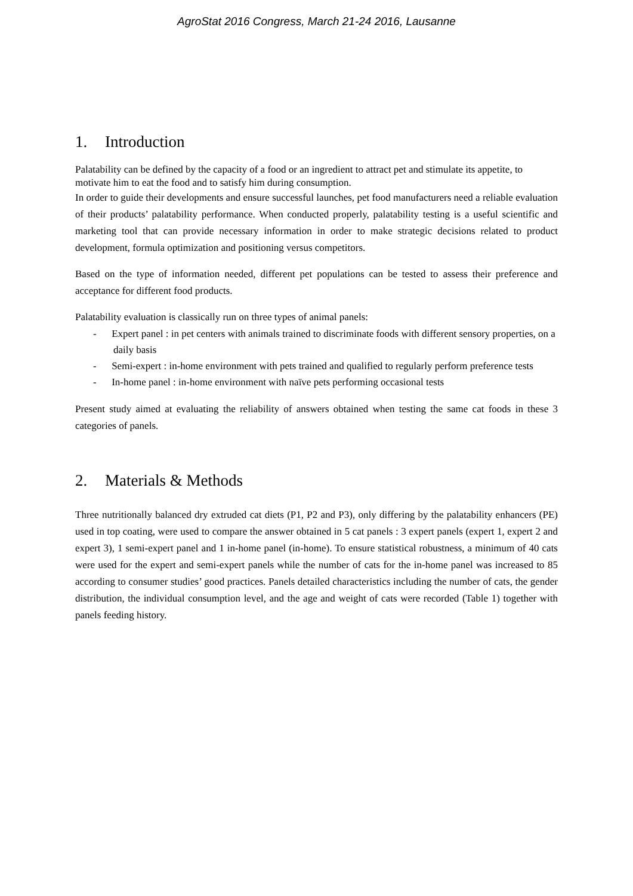AgroStat 2016 Congress, March 21-24 2016, Lausanne
1. Introduction
Palatability can be defined by the capacity of a food or an ingredient to attract pet and stimulate its appetite, to motivate him to eat the food and to satisfy him during consumption.
In order to guide their developments and ensure successful launches, pet food manufacturers need a reliable evaluation of their products’ palatability performance. When conducted properly, palatability testing is a useful scientific and marketing tool that can provide necessary information in order to make strategic decisions related to product development, formula optimization and positioning versus competitors.
Based on the type of information needed, different pet populations can be tested to assess their preference and acceptance for different food products.
Palatability evaluation is classically run on three types of animal panels:
- Expert panel : in pet centers with animals trained to discriminate foods with different sensory properties, on a daily basis
- Semi-expert : in-home environment with pets trained and qualified to regularly perform preference tests
- In-home panel : in-home environment with naïve pets performing occasional tests
Present study aimed at evaluating the reliability of answers obtained when testing the same cat foods in these 3 categories of panels.
2. Materials & Methods
Three nutritionally balanced dry extruded cat diets (P1, P2 and P3), only differing by the palatability enhancers (PE) used in top coating, were used to compare the answer obtained in 5 cat panels : 3 expert panels (expert 1, expert 2 and expert 3), 1 semi-expert panel and 1 in-home panel (in-home). To ensure statistical robustness, a minimum of 40 cats were used for the expert and semi-expert panels while the number of cats for the in-home panel was increased to 85 according to consumer studies’ good practices. Panels detailed characteristics including the number of cats, the gender distribution, the individual consumption level, and the age and weight of cats were recorded (Table 1) together with panels feeding history.